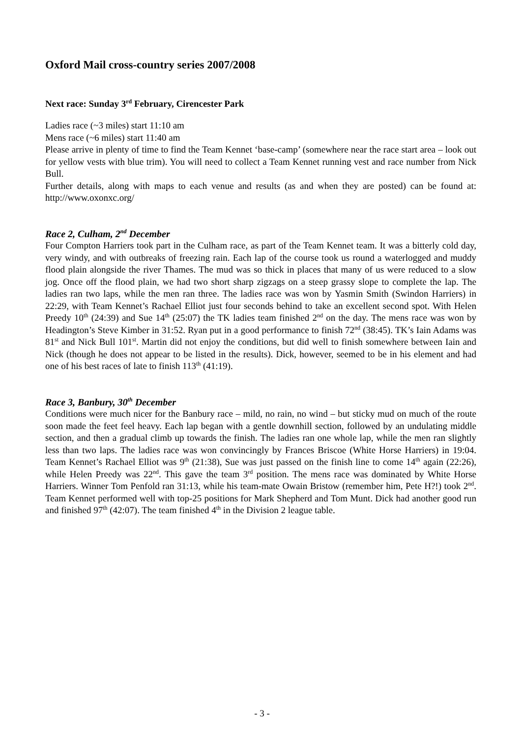Oxford Mail cross-country series 2007/2008
Next race: Sunday 3<sup>rd</sup> February, Cirencester Park
Ladies race (~3 miles) start 11:10 am
Mens race (~6 miles) start 11:40 am
Please arrive in plenty of time to find the Team Kennet ‘base-camp’ (somewhere near the race start area – look out for yellow vests with blue trim). You will need to collect a Team Kennet running vest and race number from Nick Bull.
Further details, along with maps to each venue and results (as and when they are posted) can be found at: http://www.oxonxc.org/
Race 2, Culham, 2<sup>nd</sup> December
Four Compton Harriers took part in the Culham race, as part of the Team Kennet team. It was a bitterly cold day, very windy, and with outbreaks of freezing rain. Each lap of the course took us round a waterlogged and muddy flood plain alongside the river Thames. The mud was so thick in places that many of us were reduced to a slow jog. Once off the flood plain, we had two short sharp zigzags on a steep grassy slope to complete the lap. The ladies ran two laps, while the men ran three. The ladies race was won by Yasmin Smith (Swindon Harriers) in 22:29, with Team Kennet’s Rachael Elliot just four seconds behind to take an excellent second spot. With Helen Preedy 10<sup>th</sup> (24:39) and Sue 14<sup>th</sup> (25:07) the TK ladies team finished 2<sup>nd</sup> on the day. The mens race was won by Headington’s Steve Kimber in 31:52. Ryan put in a good performance to finish 72<sup>nd</sup> (38:45). TK’s Iain Adams was 81<sup>st</sup> and Nick Bull 101<sup>st</sup>. Martin did not enjoy the conditions, but did well to finish somewhere between Iain and Nick (though he does not appear to be listed in the results). Dick, however, seemed to be in his element and had one of his best races of late to finish 113<sup>th</sup> (41:19).
Race 3, Banbury, 30<sup>th</sup> December
Conditions were much nicer for the Banbury race – mild, no rain, no wind – but sticky mud on much of the route soon made the feet feel heavy. Each lap began with a gentle downhill section, followed by an undulating middle section, and then a gradual climb up towards the finish. The ladies ran one whole lap, while the men ran slightly less than two laps. The ladies race was won convincingly by Frances Briscoe (White Horse Harriers) in 19:04. Team Kennet’s Rachael Elliot was 9<sup>th</sup> (21:38), Sue was just passed on the finish line to come 14<sup>th</sup> again (22:26), while Helen Preedy was 22<sup>nd</sup>. This gave the team 3<sup>rd</sup> position. The mens race was dominated by White Horse Harriers. Winner Tom Penfold ran 31:13, while his team-mate Owain Bristow (remember him, Pete H?!) took 2<sup>nd</sup>. Team Kennet performed well with top-25 positions for Mark Shepherd and Tom Munt. Dick had another good run and finished 97<sup>th</sup> (42:07). The team finished 4<sup>th</sup> in the Division 2 league table.
- 3 -